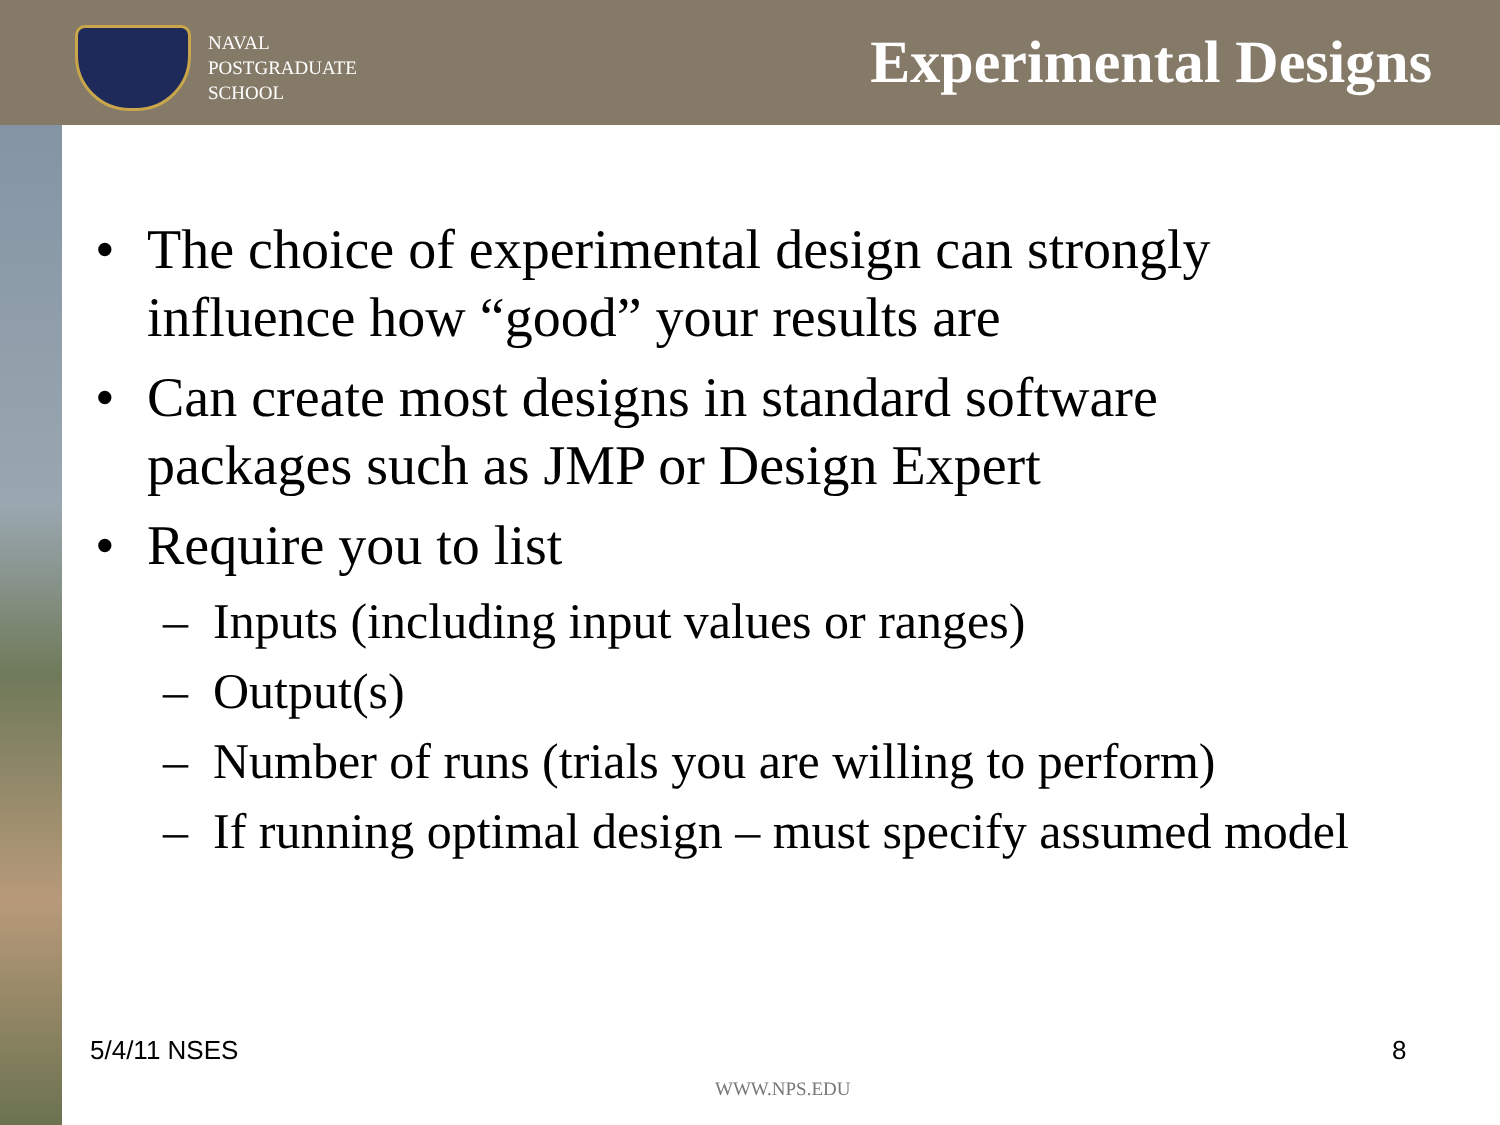NAVAL
POSTGRADUATE
SCHOOL
Experimental Designs
• The choice of experimental design can strongly influence how “good” your results are
• Can create most designs in standard software packages such as JMP or Design Expert
• Require you to list
– Inputs (including input values or ranges)
– Output(s)
– Number of runs (trials you are willing to perform)
– If running optimal design – must specify assumed model
5/4/11 NSES 8
WWW.NPS.EDU